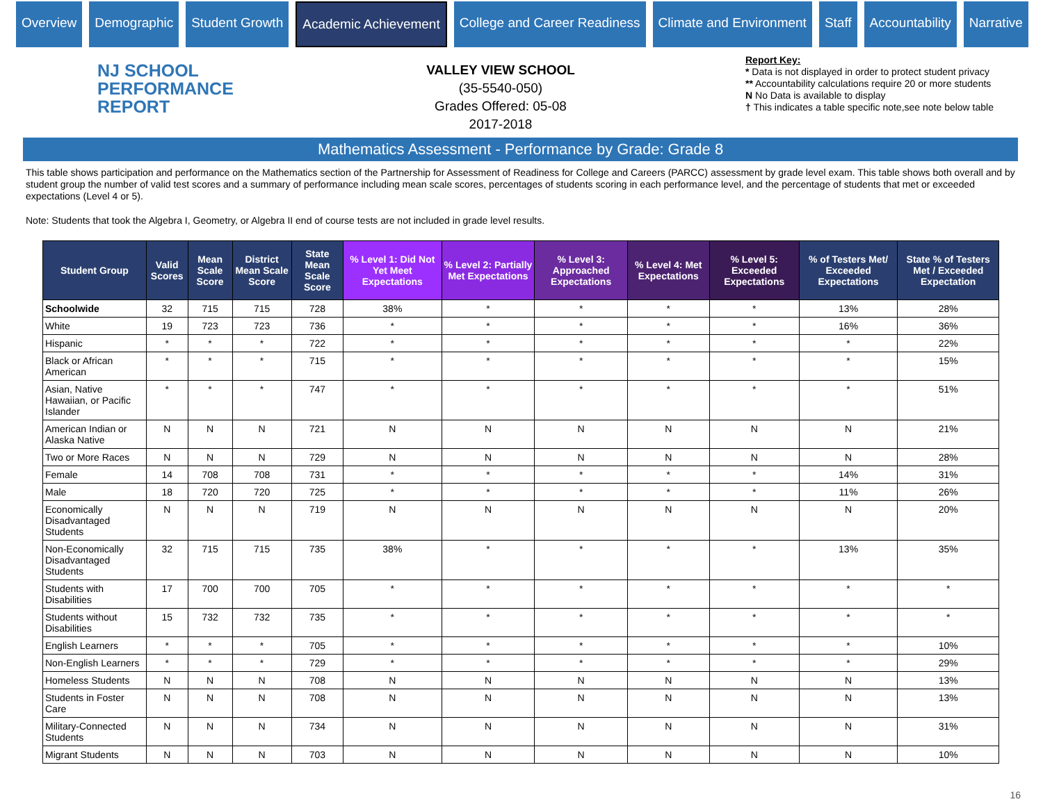Overview Demographic Student Growth Academic Achievement College and Career Readiness Climate and Environment Staff Accountability Narrative
NJ SCHOOL
PERFORMANCE
REPORT
VALLEY VIEW SCHOOL
(35-5540-050)
Grades Offered: 05-08
2017-2018
Report Key:
* Data is not displayed in order to protect student privacy
** Accountability calculations require 20 or more students
N No Data is available to display
† This indicates a table specific note,see note below table
Mathematics Assessment - Performance by Grade: Grade 8
This table shows participation and performance on the Mathematics section of the Partnership for Assessment of Readiness for College and Careers (PARCC) assessment by grade level exam. This table shows both overall and by student group the number of valid test scores and a summary of performance including mean scale scores, percentages of students scoring in each performance level, and the percentage of students that met or exceeded expectations (Level 4 or 5).
Note: Students that took the Algebra I, Geometry, or Algebra II end of course tests are not included in grade level results.
| Student Group | Valid Scores | Mean Scale Score | District Mean Scale Score | State Mean Scale Score | % Level 1: Did Not Yet Meet Expectations | % Level 2: Partially Met Expectations | % Level 3: Approached Expectations | % Level 4: Met Expectations | % Level 5: Exceeded Expectations | % of Testers Met/ Exceeded Expectations | State % of Testers Met / Exceeded Expectation |
| --- | --- | --- | --- | --- | --- | --- | --- | --- | --- | --- | --- |
| Schoolwide | 32 | 715 | 715 | 728 | 38% | * | * | * | * | 13% | 28% |
| White | 19 | 723 | 723 | 736 | * | * | * | * | * | 16% | 36% |
| Hispanic | * | * | * | 722 | * | * | * | * | * | * | 22% |
| Black or African American | * | * | * | 715 | * | * | * | * | * | * | 15% |
| Asian, Native Hawaiian, or Pacific Islander | * | * | * | 747 | * | * | * | * | * | * | 51% |
| American Indian or Alaska Native | N | N | N | 721 | N | N | N | N | N | N | 21% |
| Two or More Races | N | N | N | 729 | N | N | N | N | N | N | 28% |
| Female | 14 | 708 | 708 | 731 | * | * | * | * | * | 14% | 31% |
| Male | 18 | 720 | 720 | 725 | * | * | * | * | * | 11% | 26% |
| Economically Disadvantaged Students | N | N | N | 719 | N | N | N | N | N | N | 20% |
| Non-Economically Disadvantaged Students | 32 | 715 | 715 | 735 | 38% | * | * | * | * | 13% | 35% |
| Students with Disabilities | 17 | 700 | 700 | 705 | * | * | * | * | * | * | * |
| Students without Disabilities | 15 | 732 | 732 | 735 | * | * | * | * | * | * | * |
| English Learners | * | * | * | 705 | * | * | * | * | * | * | 10% |
| Non-English Learners | * | * | * | 729 | * | * | * | * | * | * | 29% |
| Homeless Students | N | N | N | 708 | N | N | N | N | N | N | 13% |
| Students in Foster Care | N | N | N | 708 | N | N | N | N | N | N | 13% |
| Military-Connected Students | N | N | N | 734 | N | N | N | N | N | N | 31% |
| Migrant Students | N | N | N | 703 | N | N | N | N | N | N | 10% |
16